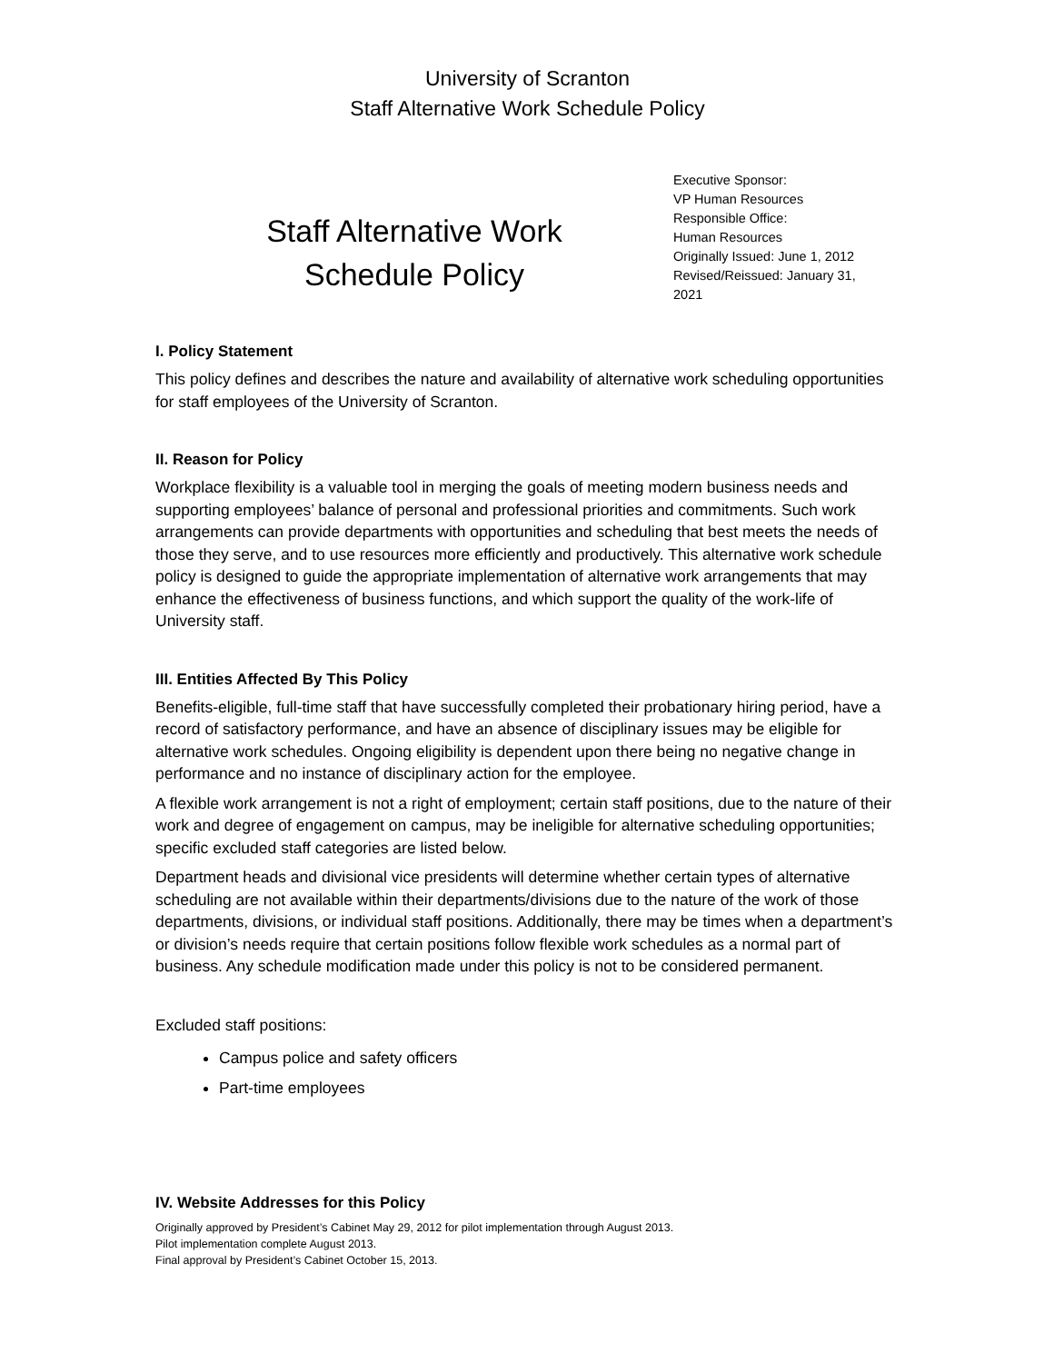University of Scranton
Staff Alternative Work Schedule Policy
Staff Alternative Work
Schedule Policy
Executive Sponsor:
VP Human Resources
Responsible Office:
Human Resources
Originally Issued: June 1, 2012
Revised/Reissued: January 31, 2021
I. Policy Statement
This policy defines and describes the nature and availability of alternative work scheduling opportunities for staff employees of the University of Scranton.
II. Reason for Policy
Workplace flexibility is a valuable tool in merging the goals of meeting modern business needs and supporting employees’ balance of personal and professional priorities and commitments. Such work arrangements can provide departments with opportunities and scheduling that best meets the needs of those they serve, and to use resources more efficiently and productively. This alternative work schedule policy is designed to guide the appropriate implementation of alternative work arrangements that may enhance the effectiveness of business functions, and which support the quality of the work-life of University staff.
III. Entities Affected By This Policy
Benefits-eligible, full-time staff that have successfully completed their probationary hiring period, have a record of satisfactory performance, and have an absence of disciplinary issues may be eligible for alternative work schedules. Ongoing eligibility is dependent upon there being no negative change in performance and no instance of disciplinary action for the employee.
A flexible work arrangement is not a right of employment; certain staff positions, due to the nature of their work and degree of engagement on campus, may be ineligible for alternative scheduling opportunities; specific excluded staff categories are listed below.
Department heads and divisional vice presidents will determine whether certain types of alternative scheduling are not available within their departments/divisions due to the nature of the work of those departments, divisions, or individual staff positions. Additionally, there may be times when a department’s or division’s needs require that certain positions follow flexible work schedules as a normal part of business. Any schedule modification made under this policy is not to be considered permanent.
Excluded staff positions:
Campus police and safety officers
Part-time employees
IV. Website Addresses for this Policy
Originally approved by President’s Cabinet May 29, 2012 for pilot implementation through August 2013.
Pilot implementation complete August 2013.
Final approval by President’s Cabinet October 15, 2013.